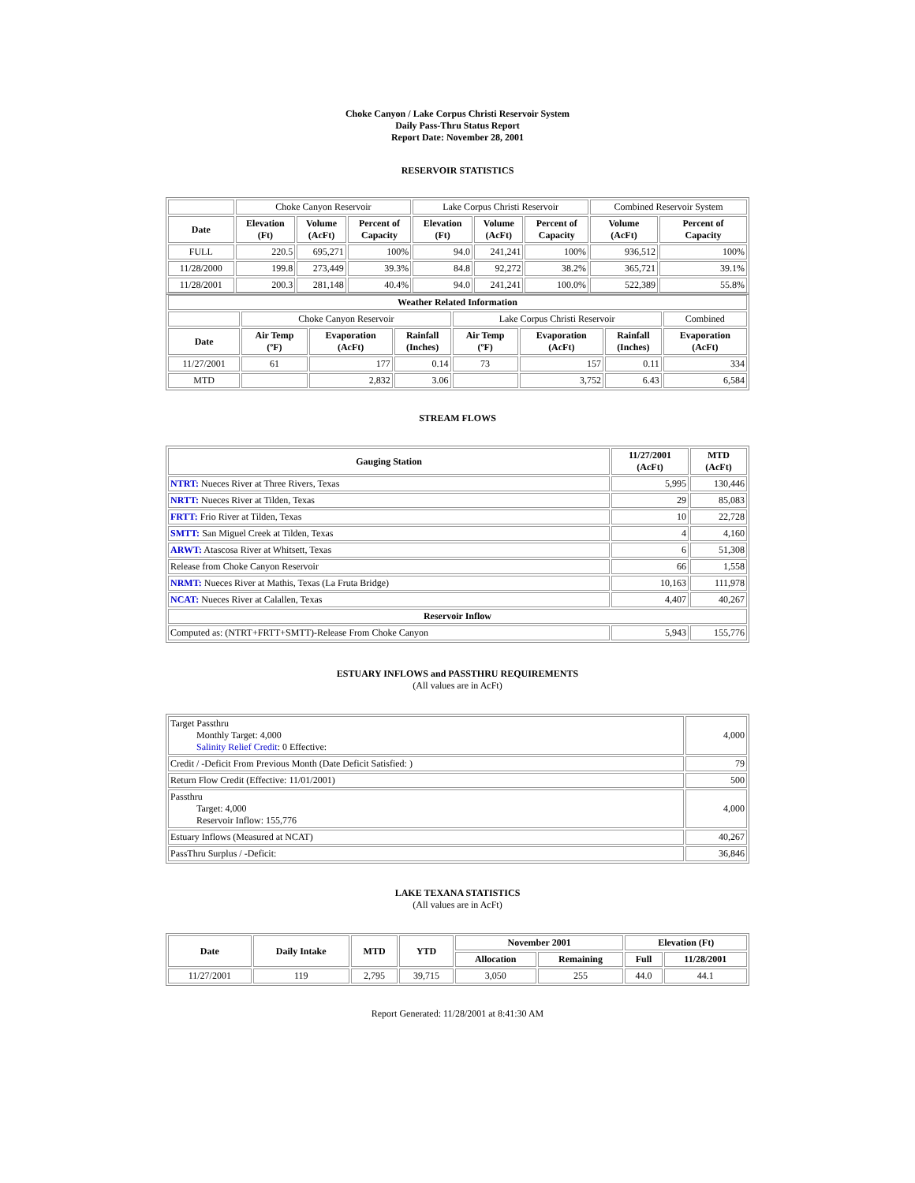Choke Canyon / Lake Corpus Christi Reservoir System
Daily Pass-Thru Status Report
Report Date: November 28, 2001
RESERVOIR STATISTICS
| | Choke Canyon Reservoir | | | Lake Corpus Christi Reservoir | | | Combined Reservoir System | |
| Date | Elevation (Ft) | Volume (AcFt) | Percent of Capacity | Elevation (Ft) | Volume (AcFt) | Percent of Capacity | Volume (AcFt) | Percent of Capacity |
| FULL | 220.5 | 695,271 | 100% | 94.0 | 241,241 | 100% | 936,512 | 100% |
| 11/28/2000 | 199.8 | 273,449 | 39.3% | 84.8 | 92,272 | 38.2% | 365,721 | 39.1% |
| 11/28/2001 | 200.3 | 281,148 | 40.4% | 94.0 | 241,241 | 100.0% | 522,389 | 55.8% |
| Weather Related Information | | | | | | | |
| --- | --- | --- | --- | --- | --- | --- | --- |
| | Choke Canyon Reservoir | | | Lake Corpus Christi Reservoir | | | Combined |
| Date | Air Temp (ºF) | Evaporation (AcFt) | Rainfall (Inches) | Air Temp (ºF) | Evaporation (AcFt) | Rainfall (Inches) | Evaporation (AcFt) |
| 11/27/2001 | 61 | 177 | 0.14 | 73 | 157 | 0.11 | 334 |
| MTD | | 2,832 | 3.06 | | 3,752 | 6.43 | 6,584 |
STREAM FLOWS
| Gauging Station | 11/27/2001 (AcFt) | MTD (AcFt) |
| --- | --- | --- |
| NTRT: Nueces River at Three Rivers, Texas | 5,995 | 130,446 |
| NRTT: Nueces River at Tilden, Texas | 29 | 85,083 |
| FRTT: Frio River at Tilden, Texas | 10 | 22,728 |
| SMTT: San Miguel Creek at Tilden, Texas | 4 | 4,160 |
| ARWT: Atascosa River at Whitsett, Texas | 6 | 51,308 |
| Release from Choke Canyon Reservoir | 66 | 1,558 |
| NRMT: Nueces River at Mathis, Texas (La Fruta Bridge) | 10,163 | 111,978 |
| NCAT: Nueces River at Calallen, Texas | 4,407 | 40,267 |
| Reservoir Inflow | | |
| Computed as: (NTRT+FRTT+SMTT)-Release From Choke Canyon | 5,943 | 155,776 |
ESTUARY INFLOWS and PASSTHRU REQUIREMENTS
(All values are in AcFt)
| Target Passthru Monthly Target: 4,000 Salinity Relief Credit : 0 Effective: | 4,000 |
| Credit / -Deficit From Previous Month (Date Deficit Satisfied: ) | 79 |
| Return Flow Credit (Effective: 11/01/2001) | 500 |
| Passthru Target: 4,000 Reservoir Inflow: 155,776 | 4,000 |
| Estuary Inflows (Measured at NCAT) | 40,267 |
| PassThru Surplus / -Deficit: | 36,846 |
LAKE TEXANA STATISTICS
(All values are in AcFt)
| Date | Daily Intake | MTD | YTD | November 2001 | | Elevation (Ft) | |
| --- | --- | --- | --- | --- | --- | --- | --- |
| | | | | Allocation | Remaining | Full | 11/28/2001 |
| 11/27/2001 | 119 | 2,795 | 39,715 | 3,050 | 255 | 44.0 | 44.1 |
Report Generated: 11/28/2001 at 8:41:30 AM